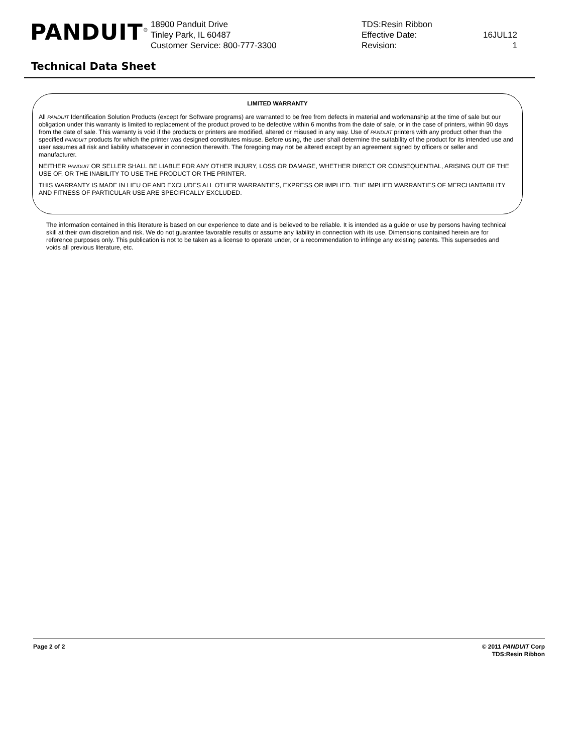PANDUIT<sup>®</sup>
18900 Panduit Drive
Tinley Park, IL 60487
Customer Service: 800-777-3300
TDS:Resin Ribbon
Effective Date:
Revision:
16JUL12
1
Technical Data Sheet
LIMITED WARRANTY
All PANDUIT Identification Solution Products (except for Software programs) are warranted to be free from defects in material and workmanship at the time of sale but our obligation under this warranty is limited to replacement of the product proved to be defective within 6 months from the date of sale, or in the case of printers, within 90 days from the date of sale. This warranty is void if the products or printers are modified, altered or misused in any way. Use of PANDUIT printers with any product other than the specified PANDUIT products for which the printer was designed constitutes misuse. Before using, the user shall determine the suitability of the product for its intended use and user assumes all risk and liability whatsoever in connection therewith. The foregoing may not be altered except by an agreement signed by officers or seller and manufacturer.
NEITHER PANDUIT OR SELLER SHALL BE LIABLE FOR ANY OTHER INJURY, LOSS OR DAMAGE, WHETHER DIRECT OR CONSEQUENTIAL, ARISING OUT OF THE USE OF, OR THE INABILITY TO USE THE PRODUCT OR THE PRINTER.
THIS WARRANTY IS MADE IN LIEU OF AND EXCLUDES ALL OTHER WARRANTIES, EXPRESS OR IMPLIED. THE IMPLIED WARRANTIES OF MERCHANTABILITY AND FITNESS OF PARTICULAR USE ARE SPECIFICALLY EXCLUDED.
The information contained in this literature is based on our experience to date and is believed to be reliable. It is intended as a guide or use by persons having technical skill at their own discretion and risk. We do not guarantee favorable results or assume any liability in connection with its use. Dimensions contained herein are for reference purposes only. This publication is not to be taken as a license to operate under, or a recommendation to infringe any existing patents. This supersedes and voids all previous literature, etc.
Page 2 of 2 © 2011 PANDUIT Corp
TDS:Resin Ribbon